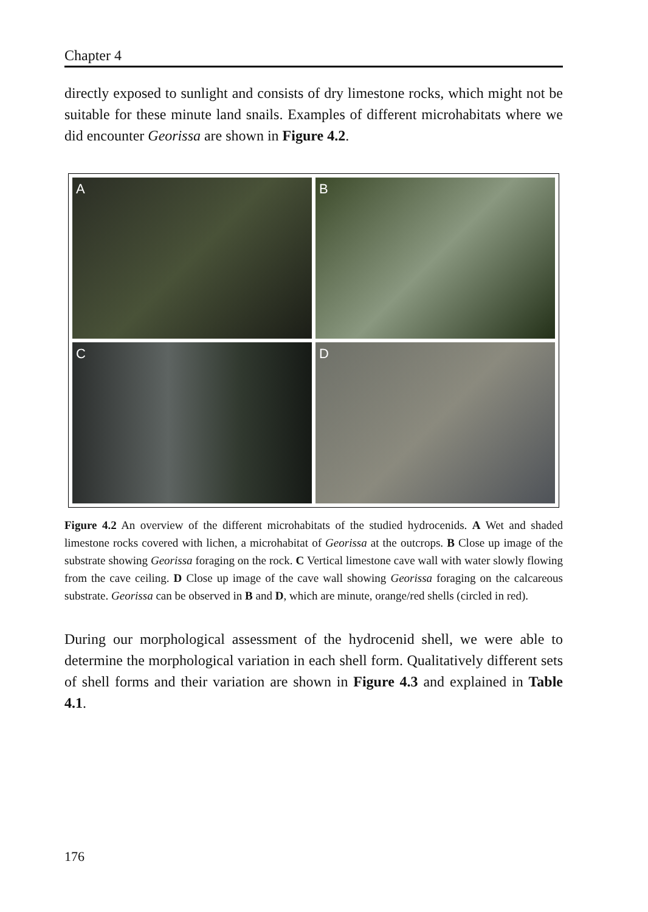Chapter 4
directly exposed to sunlight and consists of dry limestone rocks, which might not be suitable for these minute land snails. Examples of different microhabitats where we did encounter Georissa are shown in Figure 4.2.
A
B
C
D
Figure 4.2 An overview of the different microhabitats of the studied hydrocenids. A Wet and shaded limestone rocks covered with lichen, a microhabitat of Georissa at the outcrops. B Close up image of the substrate showing Georissa foraging on the rock. C Vertical limestone cave wall with water slowly flowing from the cave ceiling. D Close up image of the cave wall showing Georissa foraging on the calcareous substrate. Georissa can be observed in B and D, which are minute, orange/red shells (circled in red).
During our morphological assessment of the hydrocenid shell, we were able to determine the morphological variation in each shell form. Qualitatively different sets of shell forms and their variation are shown in Figure 4.3 and explained in Table 4.1.
176